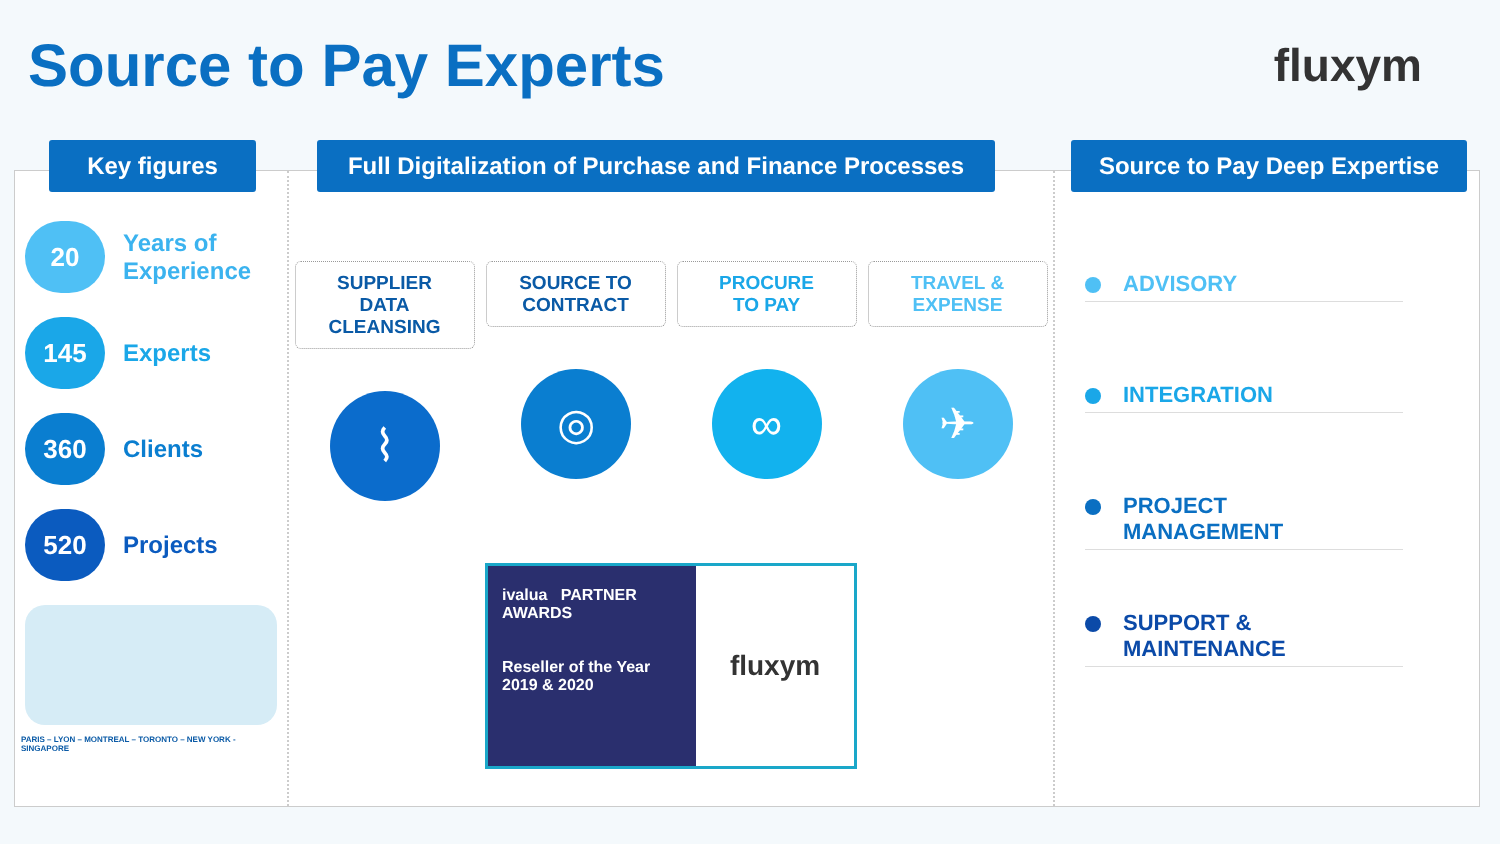Source to Pay Experts
fluxym
Key figures
20
Years of
Experience
145
Experts
360
Clients
520
Projects
PARIS – LYON – MONTREAL – TORONTO – NEW YORK - SINGAPORE
Full Digitalization of Purchase and Finance Processes
SUPPLIER
DATA CLEANSING
⌇
SOURCE TO
CONTRACT
◎
PROCURE
TO PAY
∞
TRAVEL &
EXPENSE
✈
ivalua PARTNER AWARDS
Reseller of the Year
2019 & 2020
fluxym
Source to Pay Deep Expertise
ADVISORY
INTEGRATION
PROJECT
MANAGEMENT
SUPPORT &
MAINTENANCE